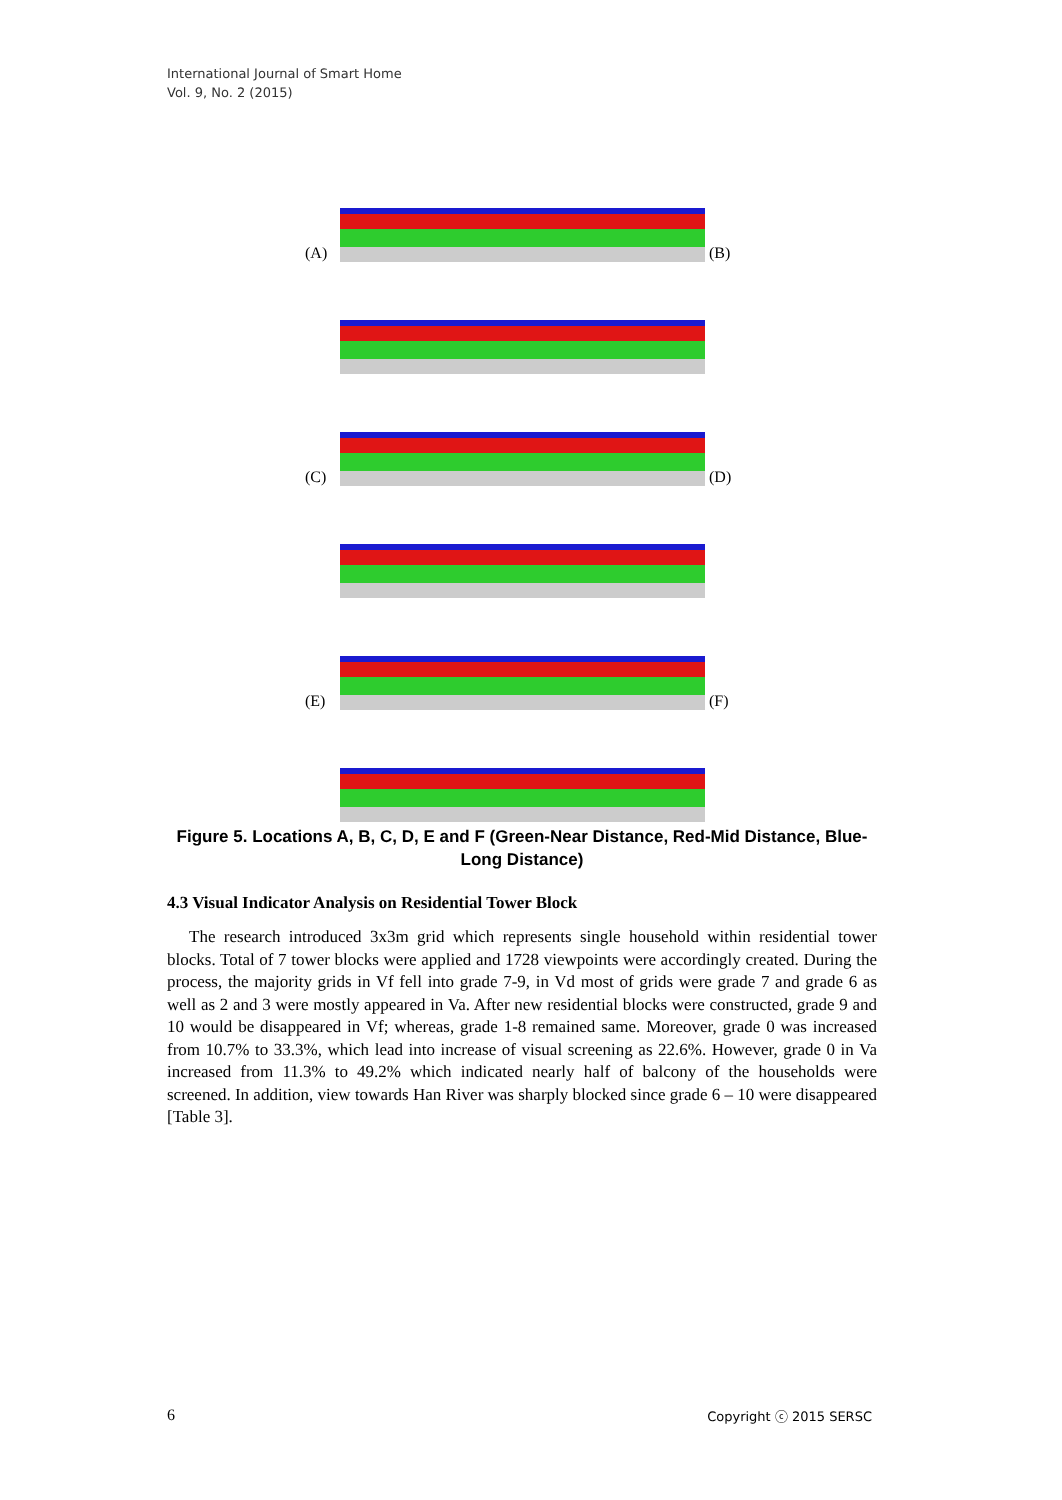International Journal of Smart Home
Vol. 9, No. 2 (2015)
(A)
(B)
(C)
(D)
(E)
(F)
Figure 5. Locations A, B, C, D, E and F (Green-Near Distance, Red-Mid Distance, Blue-Long Distance)
4.3 Visual Indicator Analysis on Residential Tower Block
The research introduced 3x3m grid which represents single household within residential tower blocks. Total of 7 tower blocks were applied and 1728 viewpoints were accordingly created. During the process, the majority grids in Vf fell into grade 7-9, in Vd most of grids were grade 7 and grade 6 as well as 2 and 3 were mostly appeared in Va. After new residential blocks were constructed, grade 9 and 10 would be disappeared in Vf; whereas, grade 1-8 remained same. Moreover, grade 0 was increased from 10.7% to 33.3%, which lead into increase of visual screening as 22.6%. However, grade 0 in Va increased from 11.3% to 49.2% which indicated nearly half of balcony of the households were screened. In addition, view towards Han River was sharply blocked since grade 6 – 10 were disappeared [Table 3].
6 Copyright ⓒ 2015 SERSC